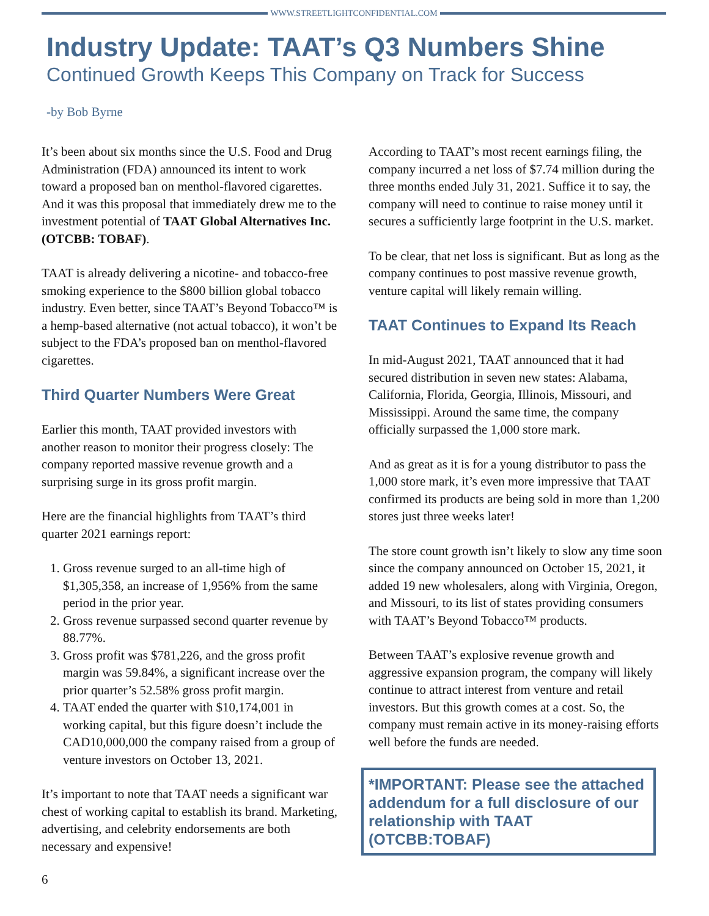WWW.STREETLIGHTCONFIDENTIAL.COM
Industry Update: TAAT’s Q3 Numbers Shine
Continued Growth Keeps This Company on Track for Success
-by Bob Byrne
It’s been about six months since the U.S. Food and Drug Administration (FDA) announced its intent to work toward a proposed ban on menthol-flavored cigarettes. And it was this proposal that immediately drew me to the investment potential of TAAT Global Alternatives Inc. (OTCBB: TOBAF).
TAAT is already delivering a nicotine- and tobacco-free smoking experience to the $800 billion global tobacco industry. Even better, since TAAT’s Beyond Tobacco™ is a hemp-based alternative (not actual tobacco), it won’t be subject to the FDA’s proposed ban on menthol-flavored cigarettes.
Third Quarter Numbers Were Great
Earlier this month, TAAT provided investors with another reason to monitor their progress closely: The company reported massive revenue growth and a surprising surge in its gross profit margin.
Here are the financial highlights from TAAT’s third quarter 2021 earnings report:
1. Gross revenue surged to an all-time high of $1,305,358, an increase of 1,956% from the same period in the prior year.
2. Gross revenue surpassed second quarter revenue by 88.77%.
3. Gross profit was $781,226, and the gross profit margin was 59.84%, a significant increase over the prior quarter’s 52.58% gross profit margin.
4. TAAT ended the quarter with $10,174,001 in working capital, but this figure doesn’t include the CAD10,000,000 the company raised from a group of venture investors on October 13, 2021.
It’s important to note that TAAT needs a significant war chest of working capital to establish its brand. Marketing, advertising, and celebrity endorsements are both necessary and expensive!
According to TAAT’s most recent earnings filing, the company incurred a net loss of $7.74 million during the three months ended July 31, 2021. Suffice it to say, the company will need to continue to raise money until it secures a sufficiently large footprint in the U.S. market.
To be clear, that net loss is significant. But as long as the company continues to post massive revenue growth, venture capital will likely remain willing.
TAAT Continues to Expand Its Reach
In mid-August 2021, TAAT announced that it had secured distribution in seven new states: Alabama, California, Florida, Georgia, Illinois, Missouri, and Mississippi. Around the same time, the company officially surpassed the 1,000 store mark.
And as great as it is for a young distributor to pass the 1,000 store mark, it’s even more impressive that TAAT confirmed its products are being sold in more than 1,200 stores just three weeks later!
The store count growth isn’t likely to slow any time soon since the company announced on October 15, 2021, it added 19 new wholesalers, along with Virginia, Oregon, and Missouri, to its list of states providing consumers with TAAT’s Beyond Tobacco™ products.
Between TAAT’s explosive revenue growth and aggressive expansion program, the company will likely continue to attract interest from venture and retail investors. But this growth comes at a cost. So, the company must remain active in its money-raising efforts well before the funds are needed.
*IMPORTANT: Please see the attached addendum for a full disclosure of our relationship with TAAT (OTCBB:TOBAF)
6